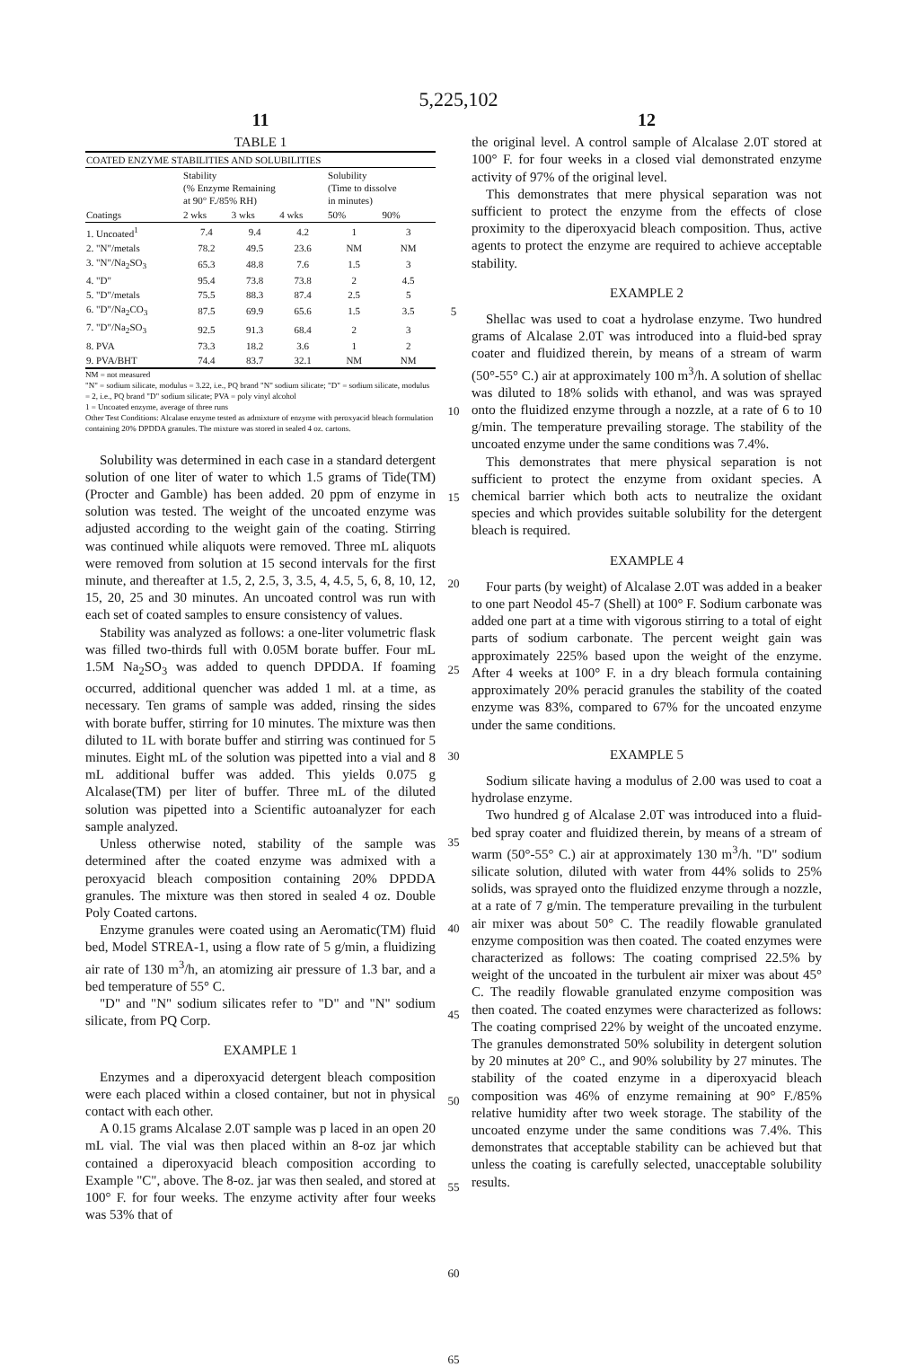5,225,102
11
TABLE 1
| COATED ENZYME STABILITIES AND SOLUBILITIES | | | | | |
| --- | --- | --- | --- | --- | --- |
| | Stability (% Enzyme Remaining at 90° F./85% RH) | | | Solubility (Time to dissolve in minutes) | |
| Coatings | 2 wks | 3 wks | 4 wks | 50% | 90% |
| 1. Uncoated<sup>1</sup> | 7.4 | 9.4 | 4.2 | 1 | 3 |
| 2. "N"/metals | 78.2 | 49.5 | 23.6 | NM | NM |
| 3. "N"/Na<sub>2</sub>SO<sub>3</sub> | 65.3 | 48.8 | 7.6 | 1.5 | 3 |
| 4. "D" | 95.4 | 73.8 | 73.8 | 2 | 4.5 |
| 5. "D"/metals | 75.5 | 88.3 | 87.4 | 2.5 | 5 |
| 6. "D"/Na<sub>2</sub>CO<sub>3</sub> | 87.5 | 69.9 | 65.6 | 1.5 | 3.5 |
| 7. "D"/Na<sub>2</sub>SO<sub>3</sub> | 92.5 | 91.3 | 68.4 | 2 | 3 |
| 8. PVA | 73.3 | 18.2 | 3.6 | 1 | 2 |
| 9. PVA/BHT | 74.4 | 83.7 | 32.1 | NM | NM |
NM = not measured
"N" = sodium silicate, modulus = 3.22, i.e., PQ brand "N" sodium silicate; "D" = sodium silicate, modulus = 2, i.e., PQ brand "D" sodium silicate; PVA = poly vinyl alcohol
1 = Uncoated enzyme, average of three runs
Other Test Conditions: Alcalase enzyme tested as admixture of enzyme with peroxyacid bleach formulation containing 20% DPDDA granules. The mixture was stored in sealed 4 oz. cartons.
Solubility was determined in each case in a standard detergent solution of one liter of water to which 1.5 grams of Tide(TM) (Procter and Gamble) has been added. 20 ppm of enzyme in solution was tested. The weight of the uncoated enzyme was adjusted according to the weight gain of the coating. Stirring was continued while aliquots were removed. Three mL aliquots were removed from solution at 15 second intervals for the first minute, and thereafter at 1.5, 2, 2.5, 3, 3.5, 4, 4.5, 5, 6, 8, 10, 12, 15, 20, 25 and 30 minutes. An uncoated control was run with each set of coated samples to ensure consistency of values.
Stability was analyzed as follows: a one-liter volumetric flask was filled two-thirds full with 0.05M borate buffer. Four mL 1.5M Na<sub>2</sub>SO<sub>3</sub> was added to quench DPDDA. If foaming occurred, additional quencher was added 1 ml. at a time, as necessary. Ten grams of sample was added, rinsing the sides with borate buffer, stirring for 10 minutes. The mixture was then diluted to 1L with borate buffer and stirring was continued for 5 minutes. Eight mL of the solution was pipetted into a vial and 8 mL additional buffer was added. This yields 0.075 g Alcalase(TM) per liter of buffer. Three mL of the diluted solution was pipetted into a Scientific autoanalyzer for each sample analyzed.
Unless otherwise noted, stability of the sample was determined after the coated enzyme was admixed with a peroxyacid bleach composition containing 20% DPDDA granules. The mixture was then stored in sealed 4 oz. Double Poly Coated cartons.
Enzyme granules were coated using an Aeromatic(TM) fluid bed, Model STREA-1, using a flow rate of 5 g/min, a fluidizing air rate of 130 m<sup>3</sup>/h, an atomizing air pressure of 1.3 bar, and a bed temperature of 55° C.
"D" and "N" sodium silicates refer to "D" and "N" sodium silicate, from PQ Corp.
EXAMPLE 1
Enzymes and a diperoxyacid detergent bleach composition were each placed within a closed container, but not in physical contact with each other.
A 0.15 grams Alcalase 2.0T sample was p laced in an open 20 mL vial. The vial was then placed within an 8-oz jar which contained a diperoxyacid bleach composition according to Example "C", above. The 8-oz. jar was then sealed, and stored at 100° F. for four weeks. The enzyme activity after four weeks was 53% that of
5
10
15
20
25
30
35
40
45
50
55
60
65
12
the original level. A control sample of Alcalase 2.0T stored at 100° F. for four weeks in a closed vial demonstrated enzyme activity of 97% of the original level.
This demonstrates that mere physical separation was not sufficient to protect the enzyme from the effects of close proximity to the diperoxyacid bleach composition. Thus, active agents to protect the enzyme are required to achieve acceptable stability.
EXAMPLE 2
Shellac was used to coat a hydrolase enzyme. Two hundred grams of Alcalase 2.0T was introduced into a fluid-bed spray coater and fluidized therein, by means of a stream of warm (50°-55° C.) air at approximately 100 m<sup>3</sup>/h. A solution of shellac was diluted to 18% solids with ethanol, and was was sprayed onto the fluidized enzyme through a nozzle, at a rate of 6 to 10 g/min. The temperature prevailing storage. The stability of the uncoated enzyme under the same conditions was 7.4%.
This demonstrates that mere physical separation is not sufficient to protect the enzyme from oxidant species. A chemical barrier which both acts to neutralize the oxidant species and which provides suitable solubility for the detergent bleach is required.
EXAMPLE 4
Four parts (by weight) of Alcalase 2.0T was added in a beaker to one part Neodol 45-7 (Shell) at 100° F. Sodium carbonate was added one part at a time with vigorous stirring to a total of eight parts of sodium carbonate. The percent weight gain was approximately 225% based upon the weight of the enzyme. After 4 weeks at 100° F. in a dry bleach formula containing approximately 20% peracid granules the stability of the coated enzyme was 83%, compared to 67% for the uncoated enzyme under the same conditions.
EXAMPLE 5
Sodium silicate having a modulus of 2.00 was used to coat a hydrolase enzyme.
Two hundred g of Alcalase 2.0T was introduced into a fluid-bed spray coater and fluidized therein, by means of a stream of warm (50°-55° C.) air at approximately 130 m<sup>3</sup>/h. "D" sodium silicate solution, diluted with water from 44% solids to 25% solids, was sprayed onto the fluidized enzyme through a nozzle, at a rate of 7 g/min. The temperature prevailing in the turbulent air mixer was about 50° C. The readily flowable granulated enzyme composition was then coated. The coated enzymes were characterized as follows: The coating comprised 22.5% by weight of the uncoated in the turbulent air mixer was about 45° C. The readily flowable granulated enzyme composition was then coated. The coated enzymes were characterized as follows: The coating comprised 22% by weight of the uncoated enzyme. The granules demonstrated 50% solubility in detergent solution by 20 minutes at 20° C., and 90% solubility by 27 minutes. The stability of the coated enzyme in a diperoxyacid bleach composition was 46% of enzyme remaining at 90° F./85% relative humidity after two week storage. The stability of the uncoated enzyme under the same conditions was 7.4%. This demonstrates that acceptable stability can be achieved but that unless the coating is carefully selected, unacceptable solubility results.